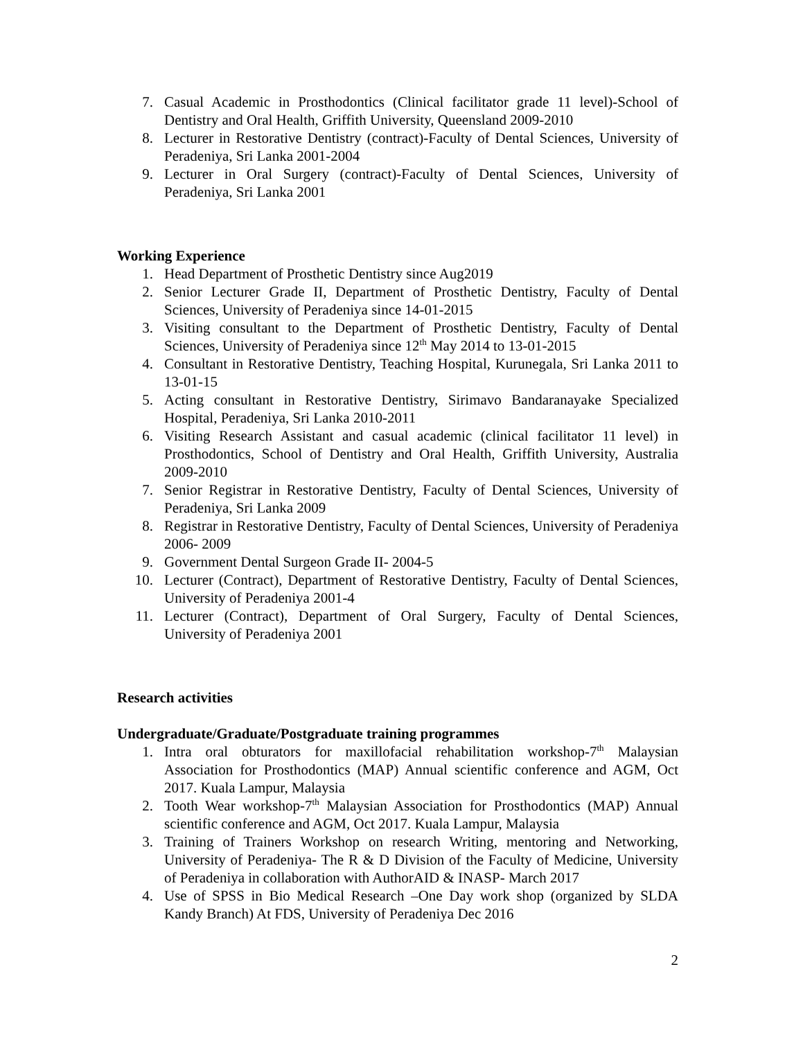7. Casual Academic in Prosthodontics (Clinical facilitator grade 11 level)-School of Dentistry and Oral Health, Griffith University, Queensland 2009-2010
8. Lecturer in Restorative Dentistry (contract)-Faculty of Dental Sciences, University of Peradeniya, Sri Lanka 2001-2004
9. Lecturer in Oral Surgery (contract)-Faculty of Dental Sciences, University of Peradeniya, Sri Lanka 2001
Working Experience
1. Head Department of Prosthetic Dentistry since Aug2019
2. Senior Lecturer Grade II, Department of Prosthetic Dentistry, Faculty of Dental Sciences, University of Peradeniya since 14-01-2015
3. Visiting consultant to the Department of Prosthetic Dentistry, Faculty of Dental Sciences, University of Peradeniya since 12<sup>th</sup> May 2014 to 13-01-2015
4. Consultant in Restorative Dentistry, Teaching Hospital, Kurunegala, Sri Lanka 2011 to 13-01-15
5. Acting consultant in Restorative Dentistry, Sirimavo Bandaranayake Specialized Hospital, Peradeniya, Sri Lanka 2010-2011
6. Visiting Research Assistant and casual academic (clinical facilitator 11 level) in Prosthodontics, School of Dentistry and Oral Health, Griffith University, Australia 2009-2010
7. Senior Registrar in Restorative Dentistry, Faculty of Dental Sciences, University of Peradeniya, Sri Lanka 2009
8. Registrar in Restorative Dentistry, Faculty of Dental Sciences, University of Peradeniya 2006- 2009
9. Government Dental Surgeon Grade II- 2004-5
10. Lecturer (Contract), Department of Restorative Dentistry, Faculty of Dental Sciences, University of Peradeniya 2001-4
11. Lecturer (Contract), Department of Oral Surgery, Faculty of Dental Sciences, University of Peradeniya 2001
Research activities
Undergraduate/Graduate/Postgraduate training programmes
1. Intra oral obturators for maxillofacial rehabilitation workshop-7<sup>th</sup> Malaysian Association for Prosthodontics (MAP) Annual scientific conference and AGM, Oct 2017. Kuala Lampur, Malaysia
2. Tooth Wear workshop-7<sup>th</sup> Malaysian Association for Prosthodontics (MAP) Annual scientific conference and AGM, Oct 2017. Kuala Lampur, Malaysia
3. Training of Trainers Workshop on research Writing, mentoring and Networking, University of Peradeniya- The R & D Division of the Faculty of Medicine, University of Peradeniya in collaboration with AuthorAID & INASP- March 2017
4. Use of SPSS in Bio Medical Research –One Day work shop (organized by SLDA Kandy Branch) At FDS, University of Peradeniya Dec 2016
2